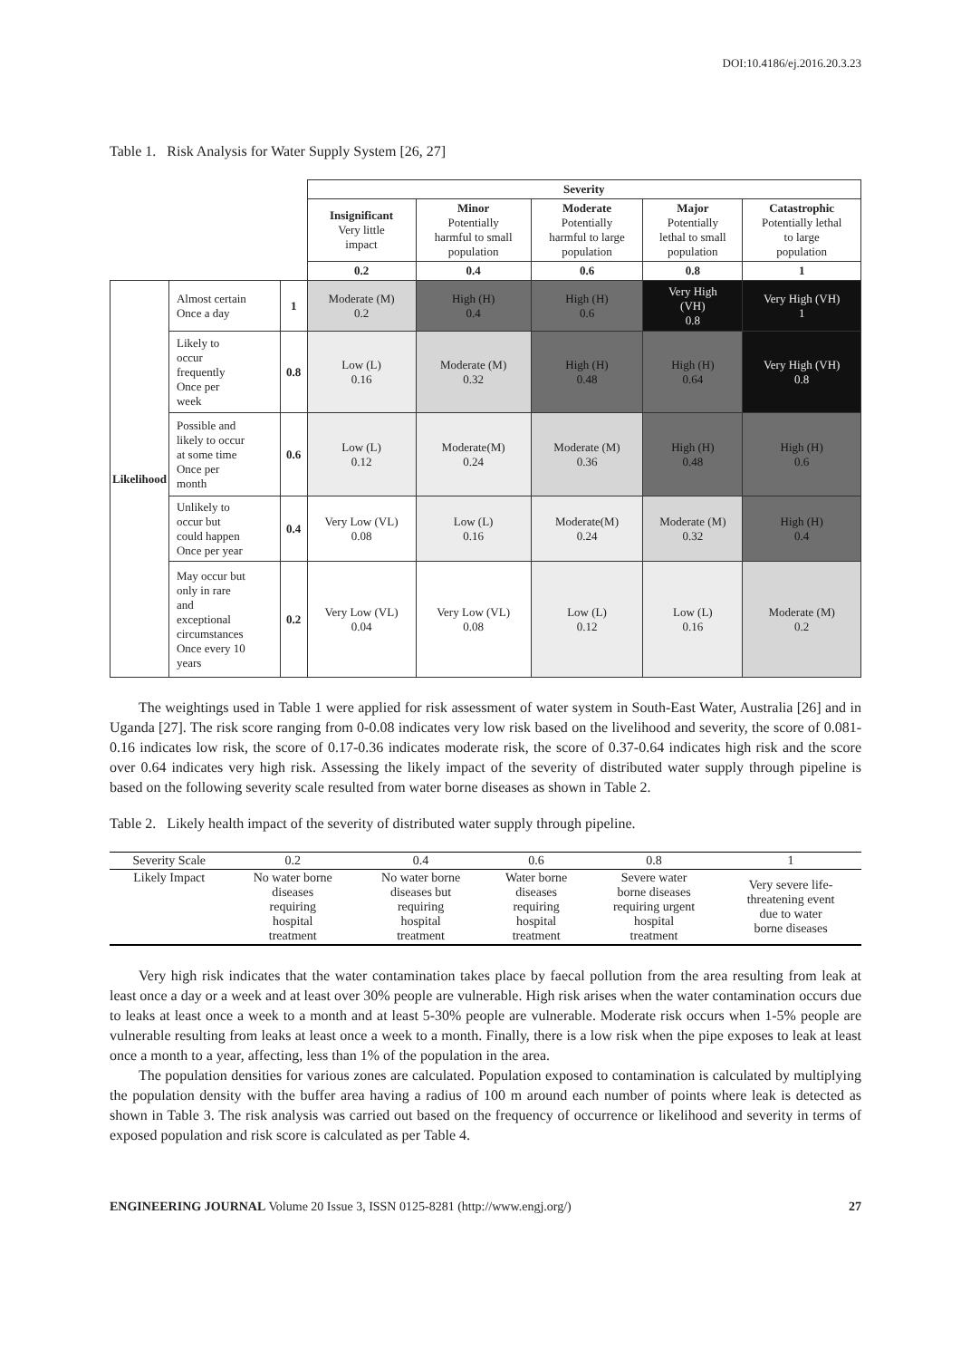DOI:10.4186/ej.2016.20.3.23
Table 1. Risk Analysis for Water Supply System [26, 27]
| | | | Severity | | | | |
| | | | Insignificant Very little impact | Minor Potentially harmful to small population | Moderate Potentially harmful to large population | Major Potentially lethal to small population | Catastrophic Potentially lethal to large population |
| | | | 0.2 | 0.4 | 0.6 | 0.8 | 1 |
| Likelihood | Almost certain Once a day | 1 | Moderate (M) 0.2 | High (H) 0.4 | High (H) 0.6 | Very High (VH) 0.8 | Very High (VH) 1 |
| | Likely to occur frequently Once per week | 0.8 | Low (L) 0.16 | Moderate (M) 0.32 | High (H) 0.48 | High (H) 0.64 | Very High (VH) 0.8 |
| | Possible and likely to occur at some time Once per month | 0.6 | Low (L) 0.12 | Moderate(M) 0.24 | Moderate (M) 0.36 | High (H) 0.48 | High (H) 0.6 |
| | Unlikely to occur but could happen Once per year | 0.4 | Very Low (VL) 0.08 | Low (L) 0.16 | Moderate(M) 0.24 | Moderate (M) 0.32 | High (H) 0.4 |
| | May occur but only in rare and exceptional circumstances Once every 10 years | 0.2 | Very Low (VL) 0.04 | Very Low (VL) 0.08 | Low (L) 0.12 | Low (L) 0.16 | Moderate (M) 0.2 |
The weightings used in Table 1 were applied for risk assessment of water system in South-East Water, Australia [26] and in Uganda [27]. The risk score ranging from 0-0.08 indicates very low risk based on the livelihood and severity, the score of 0.081-0.16 indicates low risk, the score of 0.17-0.36 indicates moderate risk, the score of 0.37-0.64 indicates high risk and the score over 0.64 indicates very high risk. Assessing the likely impact of the severity of distributed water supply through pipeline is based on the following severity scale resulted from water borne diseases as shown in Table 2.
Table 2. Likely health impact of the severity of distributed water supply through pipeline.
| Severity Scale | 0.2 | 0.4 | 0.6 | 0.8 | 1 |
| Likely Impact | No water borne diseases requiring hospital treatment | No water borne diseases but requiring hospital treatment | Water borne diseases requiring hospital treatment | Severe water borne diseases requiring urgent hospital treatment | Very severe life- threatening event due to water borne diseases |
Very high risk indicates that the water contamination takes place by faecal pollution from the area resulting from leak at least once a day or a week and at least over 30% people are vulnerable. High risk arises when the water contamination occurs due to leaks at least once a week to a month and at least 5-30% people are vulnerable. Moderate risk occurs when 1-5% people are vulnerable resulting from leaks at least once a week to a month. Finally, there is a low risk when the pipe exposes to leak at least once a month to a year, affecting, less than 1% of the population in the area.
The population densities for various zones are calculated. Population exposed to contamination is calculated by multiplying the population density with the buffer area having a radius of 100 m around each number of points where leak is detected as shown in Table 3. The risk analysis was carried out based on the frequency of occurrence or likelihood and severity in terms of exposed population and risk score is calculated as per Table 4.
ENGINEERING JOURNAL Volume 20 Issue 3, ISSN 0125-8281 (http://www.engj.org/) 27